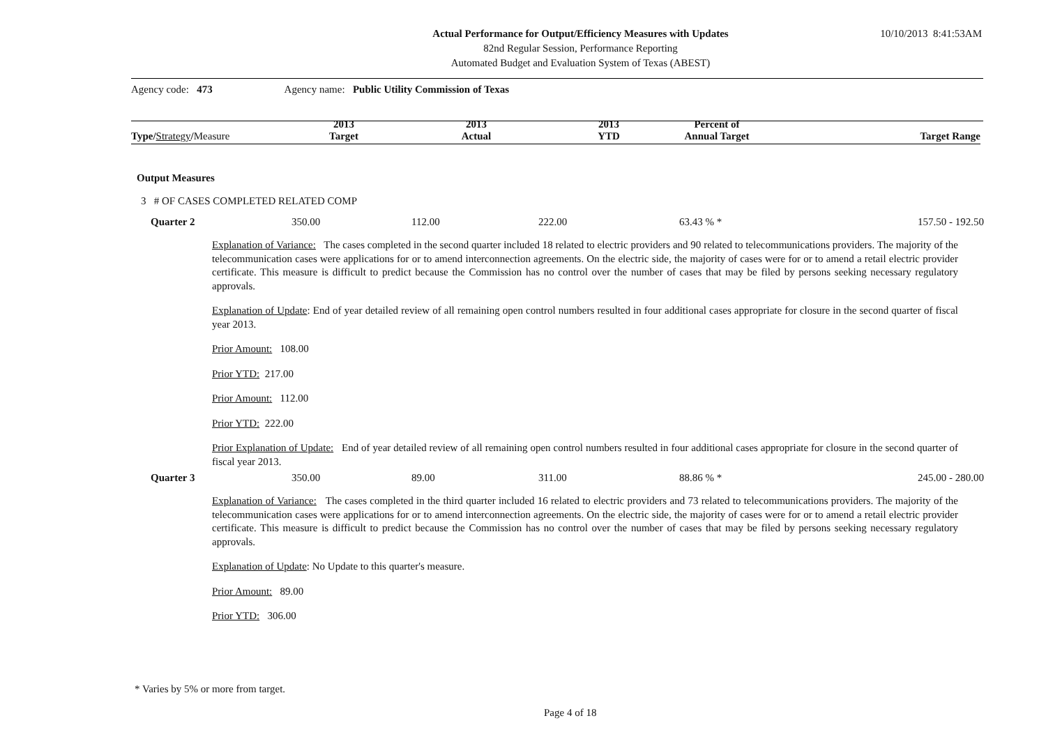Actual Performance for Output/Efficiency Measures with Updates
82nd Regular Session, Performance Reporting
Automated Budget and Evaluation System of Texas (ABEST)
10/10/2013 8:41:53AM
Agency code: 473 Agency name: Public Utility Commission of Texas
| Type / Strategy / Measure | 2013 Target | 2013 Actual | 2013 YTD | Percent of Annual Target | Target Range |
| --- | --- | --- | --- | --- | --- |
Output Measures
3 # OF CASES COMPLETED RELATED COMP
| Quarter 2 | 350.00 | 112.00 | 222.00 | 63.43 % * | 157.50 - 192.50 |
Explanation of Variance: The cases completed in the second quarter included 18 related to electric providers and 90 related to telecommunications providers. The majority of the telecommunication cases were applications for or to amend interconnection agreements. On the electric side, the majority of cases were for or to amend a retail electric provider certificate. This measure is difficult to predict because the Commission has no control over the number of cases that may be filed by persons seeking necessary regulatory approvals.
Explanation of Update: End of year detailed review of all remaining open control numbers resulted in four additional cases appropriate for closure in the second quarter of fiscal year 2013.
Prior Amount: 108.00
Prior YTD: 217.00
Prior Amount: 112.00
Prior YTD: 222.00
Prior Explanation of Update: End of year detailed review of all remaining open control numbers resulted in four additional cases appropriate for closure in the second quarter of fiscal year 2013.
| Quarter 3 | 350.00 | 89.00 | 311.00 | 88.86 % * | 245.00 - 280.00 |
Explanation of Variance: The cases completed in the third quarter included 16 related to electric providers and 73 related to telecommunications providers. The majority of the telecommunication cases were applications for or to amend interconnection agreements. On the electric side, the majority of cases were for or to amend a retail electric provider certificate. This measure is difficult to predict because the Commission has no control over the number of cases that may be filed by persons seeking necessary regulatory approvals.
Explanation of Update: No Update to this quarter's measure.
Prior Amount: 89.00
Prior YTD: 306.00
* Varies by 5% or more from target.
Page 4 of 18